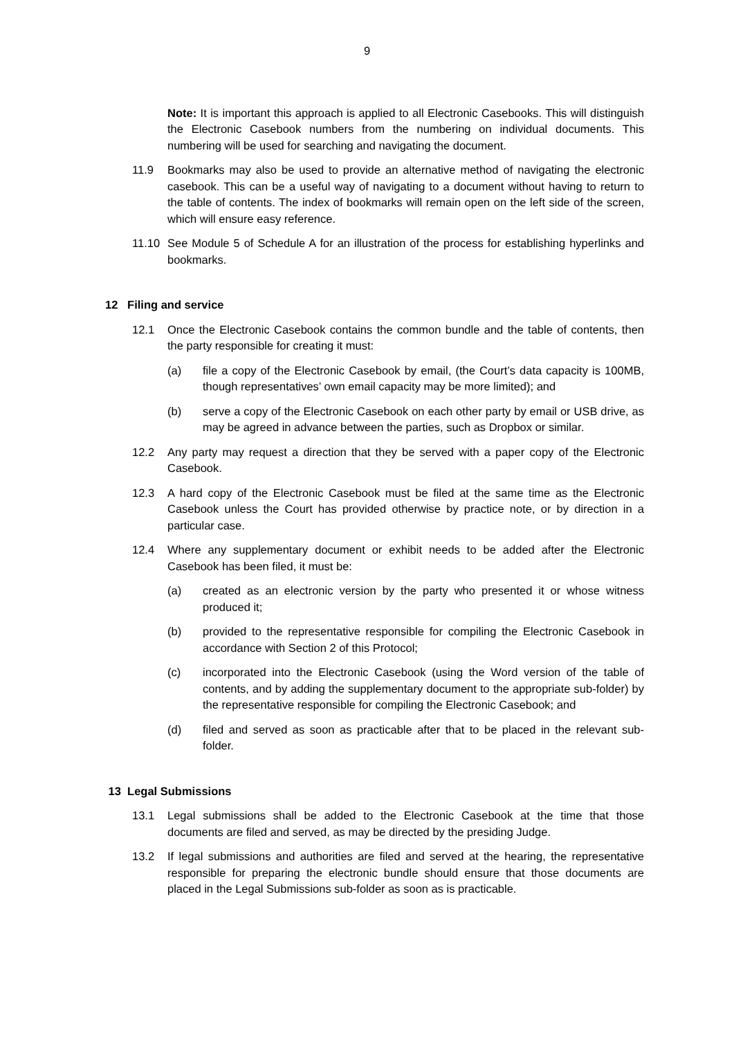9
Note: It is important this approach is applied to all Electronic Casebooks. This will distinguish the Electronic Casebook numbers from the numbering on individual documents. This numbering will be used for searching and navigating the document.
11.9 Bookmarks may also be used to provide an alternative method of navigating the electronic casebook. This can be a useful way of navigating to a document without having to return to the table of contents. The index of bookmarks will remain open on the left side of the screen, which will ensure easy reference.
11.10 See Module 5 of Schedule A for an illustration of the process for establishing hyperlinks and bookmarks.
12 Filing and service
12.1 Once the Electronic Casebook contains the common bundle and the table of contents, then the party responsible for creating it must:
(a) file a copy of the Electronic Casebook by email, (the Court’s data capacity is 100MB, though representatives’ own email capacity may be more limited); and
(b) serve a copy of the Electronic Casebook on each other party by email or USB drive, as may be agreed in advance between the parties, such as Dropbox or similar.
12.2 Any party may request a direction that they be served with a paper copy of the Electronic Casebook.
12.3 A hard copy of the Electronic Casebook must be filed at the same time as the Electronic Casebook unless the Court has provided otherwise by practice note, or by direction in a particular case.
12.4 Where any supplementary document or exhibit needs to be added after the Electronic Casebook has been filed, it must be:
(a) created as an electronic version by the party who presented it or whose witness produced it;
(b) provided to the representative responsible for compiling the Electronic Casebook in accordance with Section 2 of this Protocol;
(c) incorporated into the Electronic Casebook (using the Word version of the table of contents, and by adding the supplementary document to the appropriate sub-folder) by the representative responsible for compiling the Electronic Casebook; and
(d) filed and served as soon as practicable after that to be placed in the relevant sub-folder.
13 Legal Submissions
13.1 Legal submissions shall be added to the Electronic Casebook at the time that those documents are filed and served, as may be directed by the presiding Judge.
13.2 If legal submissions and authorities are filed and served at the hearing, the representative responsible for preparing the electronic bundle should ensure that those documents are placed in the Legal Submissions sub-folder as soon as is practicable.